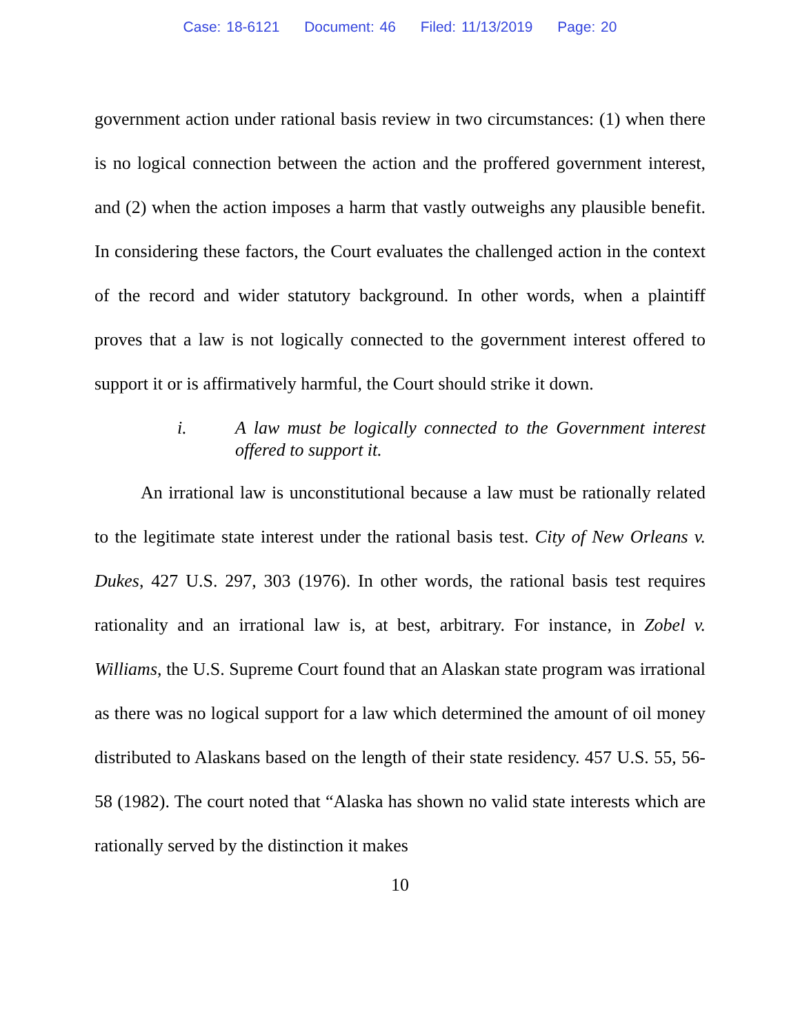Case: 18-6121 Document: 46 Filed: 11/13/2019 Page: 20
government action under rational basis review in two circumstances: (1) when there is no logical connection between the action and the proffered government interest, and (2) when the action imposes a harm that vastly outweighs any plausible benefit. In considering these factors, the Court evaluates the challenged action in the context of the record and wider statutory background. In other words, when a plaintiff proves that a law is not logically connected to the government interest offered to support it or is affirmatively harmful, the Court should strike it down.
i. A law must be logically connected to the Government interest offered to support it.
An irrational law is unconstitutional because a law must be rationally related to the legitimate state interest under the rational basis test. City of New Orleans v. Dukes, 427 U.S. 297, 303 (1976). In other words, the rational basis test requires rationality and an irrational law is, at best, arbitrary. For instance, in Zobel v. Williams, the U.S. Supreme Court found that an Alaskan state program was irrational as there was no logical support for a law which determined the amount of oil money distributed to Alaskans based on the length of their state residency. 457 U.S. 55, 56-58 (1982). The court noted that “Alaska has shown no valid state interests which are rationally served by the distinction it makes
10